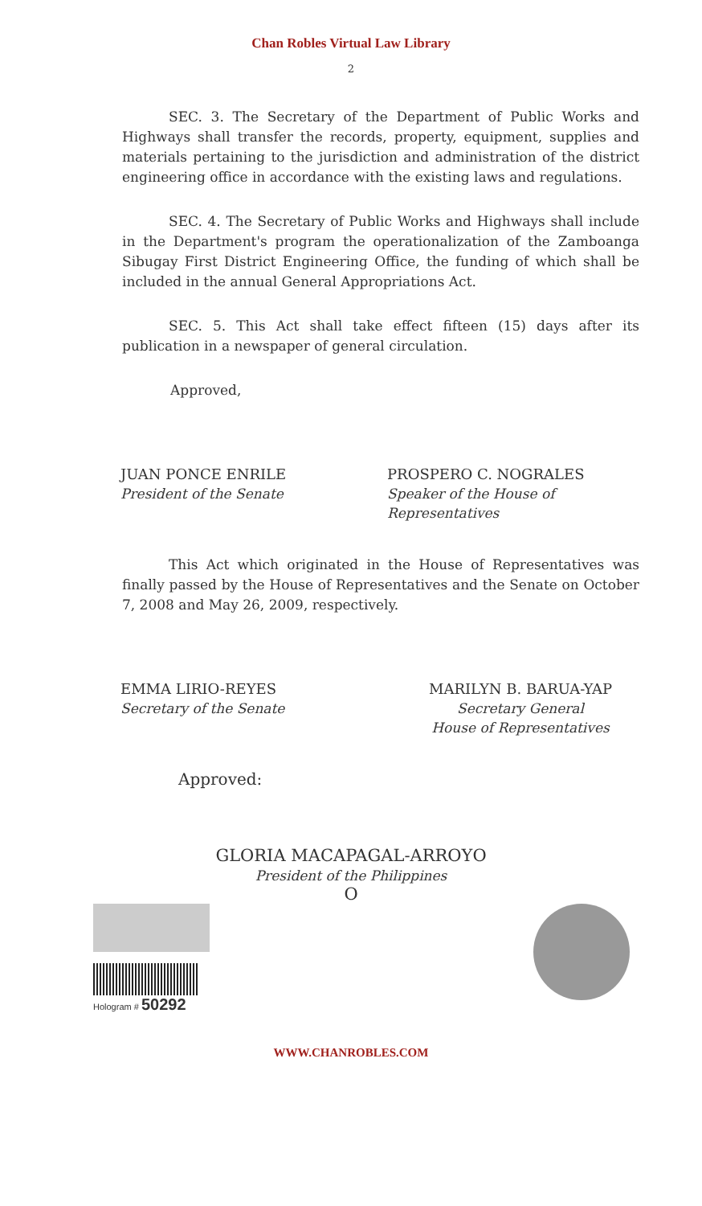Chan Robles Virtual Law Library
2
SEC. 3. The Secretary of the Department of Public Works and Highways shall transfer the records, property, equipment, supplies and materials pertaining to the jurisdiction and administration of the district engineering office in accordance with the existing laws and regulations.
SEC. 4. The Secretary of Public Works and Highways shall include in the Department's program the operationalization of the Zamboanga Sibugay First District Engineering Office, the funding of which shall be included in the annual General Appropriations Act.
SEC. 5. This Act shall take effect fifteen (15) days after its publication in a newspaper of general circulation.
Approved,
JUAN PONCE ENRILE
President of the Senate
PROSPERO C. NOGRALES
Speaker of the House of Representatives
This Act which originated in the House of Representatives was finally passed by the House of Representatives and the Senate on October 7, 2008 and May 26, 2009, respectively.
EMMA LIRIO-REYES
Secretary of the Senate
MARILYN B. BARUA-YAP
Secretary General
House of Representatives
Approved:
GLORIA MACAPAGAL-ARROYO
President of the Philippines
O
Hologram # 50292
WWW.CHANROBLES.COM